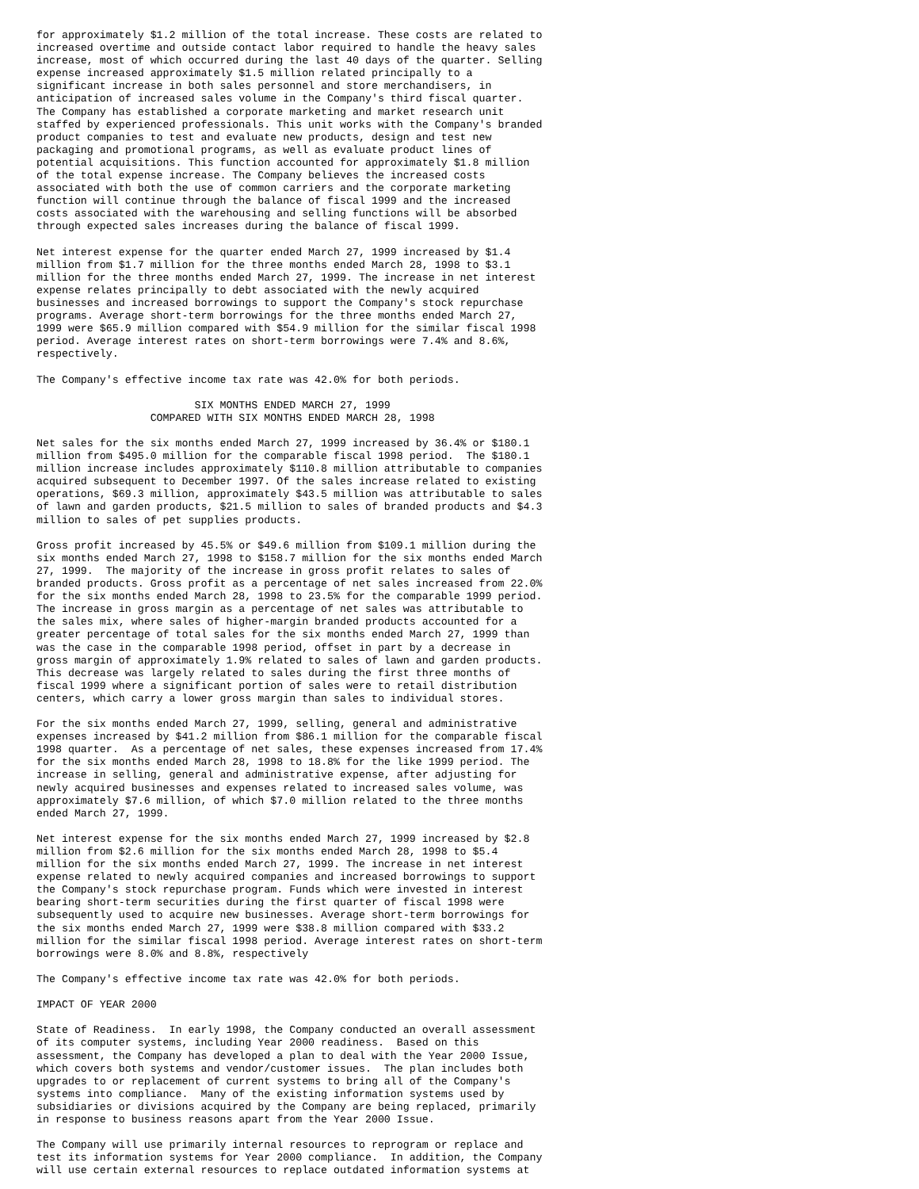for approximately $1.2 million of the total increase. These costs are related to
increased overtime and outside contact labor required to handle the heavy sales
increase, most of which occurred during the last 40 days of the quarter. Selling
expense increased approximately $1.5 million related principally to a
significant increase in both sales personnel and store merchandisers, in
anticipation of increased sales volume in the Company's third fiscal quarter.
The Company has established a corporate marketing and market research unit
staffed by experienced professionals. This unit works with the Company's branded
product companies to test and evaluate new products, design and test new
packaging and promotional programs, as well as evaluate product lines of
potential acquisitions. This function accounted for approximately $1.8 million
of the total expense increase. The Company believes the increased costs
associated with both the use of common carriers and the corporate marketing
function will continue through the balance of fiscal 1999 and the increased
costs associated with the warehousing and selling functions will be absorbed
through expected sales increases during the balance of fiscal 1999.

Net interest expense for the quarter ended March 27, 1999 increased by $1.4
million from $1.7 million for the three months ended March 28, 1998 to $3.1
million for the three months ended March 27, 1999. The increase in net interest
expense relates principally to debt associated with the newly acquired
businesses and increased borrowings to support the Company's stock repurchase
programs. Average short-term borrowings for the three months ended March 27,
1999 were $65.9 million compared with $54.9 million for the similar fiscal 1998
period. Average interest rates on short-term borrowings were 7.4% and 8.6%,
respectively.

The Company's effective income tax rate was 42.0% for both periods.

                         SIX MONTHS ENDED MARCH 27, 1999
                  COMPARED WITH SIX MONTHS ENDED MARCH 28, 1998

Net sales for the six months ended March 27, 1999 increased by 36.4% or $180.1
million from $495.0 million for the comparable fiscal 1998 period.  The $180.1
million increase includes approximately $110.8 million attributable to companies
acquired subsequent to December 1997. Of the sales increase related to existing
operations, $69.3 million, approximately $43.5 million was attributable to sales
of lawn and garden products, $21.5 million to sales of branded products and $4.3
million to sales of pet supplies products.

Gross profit increased by 45.5% or $49.6 million from $109.1 million during the
six months ended March 27, 1998 to $158.7 million for the six months ended March
27, 1999.  The majority of the increase in gross profit relates to sales of
branded products. Gross profit as a percentage of net sales increased from 22.0%
for the six months ended March 28, 1998 to 23.5% for the comparable 1999 period.
The increase in gross margin as a percentage of net sales was attributable to
the sales mix, where sales of higher-margin branded products accounted for a
greater percentage of total sales for the six months ended March 27, 1999 than
was the case in the comparable 1998 period, offset in part by a decrease in
gross margin of approximately 1.9% related to sales of lawn and garden products.
This decrease was largely related to sales during the first three months of
fiscal 1999 where a significant portion of sales were to retail distribution
centers, which carry a lower gross margin than sales to individual stores.

For the six months ended March 27, 1999, selling, general and administrative
expenses increased by $41.2 million from $86.1 million for the comparable fiscal
1998 quarter.  As a percentage of net sales, these expenses increased from 17.4%
for the six months ended March 28, 1998 to 18.8% for the like 1999 period. The
increase in selling, general and administrative expense, after adjusting for
newly acquired businesses and expenses related to increased sales volume, was
approximately $7.6 million, of which $7.0 million related to the three months
ended March 27, 1999.

Net interest expense for the six months ended March 27, 1999 increased by $2.8
million from $2.6 million for the six months ended March 28, 1998 to $5.4
million for the six months ended March 27, 1999. The increase in net interest
expense related to newly acquired companies and increased borrowings to support
the Company's stock repurchase program. Funds which were invested in interest
bearing short-term securities during the first quarter of fiscal 1998 were
subsequently used to acquire new businesses. Average short-term borrowings for
the six months ended March 27, 1999 were $38.8 million compared with $33.2
million for the similar fiscal 1998 period. Average interest rates on short-term
borrowings were 8.0% and 8.8%, respectively

The Company's effective income tax rate was 42.0% for both periods.

IMPACT OF YEAR 2000

State of Readiness.  In early 1998, the Company conducted an overall assessment
of its computer systems, including Year 2000 readiness.  Based on this
assessment, the Company has developed a plan to deal with the Year 2000 Issue,
which covers both systems and vendor/customer issues.  The plan includes both
upgrades to or replacement of current systems to bring all of the Company's
systems into compliance.  Many of the existing information systems used by
subsidiaries or divisions acquired by the Company are being replaced, primarily
in response to business reasons apart from the Year 2000 Issue.

The Company will use primarily internal resources to reprogram or replace and
test its information systems for Year 2000 compliance.  In addition, the Company
will use certain external resources to replace outdated information systems at